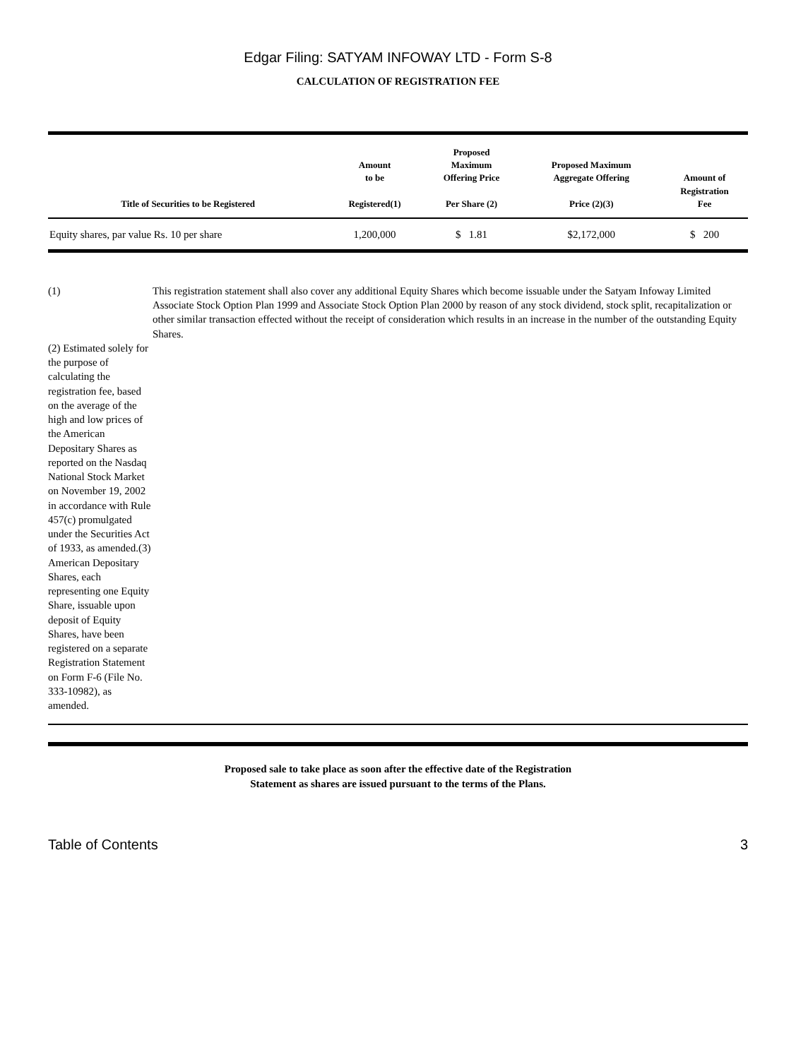Edgar Filing: SATYAM INFOWAY LTD - Form S-8
CALCULATION OF REGISTRATION FEE
| Title of Securities to be Registered | Amount to be Registered(1) | Proposed Maximum Offering Price Per Share (2) | Proposed Maximum Aggregate Offering Price (2)(3) | Amount of Registration Fee |
| --- | --- | --- | --- | --- |
| Equity shares, par value Rs. 10 per share | 1,200,000 | $ 1.81 | $2,172,000 | $ 200 |
(1)
(2) Estimated solely for the purpose of calculating the registration fee, based on the average of the high and low prices of the American Depositary Shares as reported on the Nasdaq National Stock Market on November 19, 2002 in accordance with Rule 457(c) promulgated under the Securities Act of 1933, as amended.(3) American Depositary Shares, each representing one Equity Share, issuable upon deposit of Equity Shares, have been registered on a separate Registration Statement on Form F-6 (File No. 333-10982), as amended.
This registration statement shall also cover any additional Equity Shares which become issuable under the Satyam Infoway Limited Associate Stock Option Plan 1999 and Associate Stock Option Plan 2000 by reason of any stock dividend, stock split, recapitalization or other similar transaction effected without the receipt of consideration which results in an increase in the number of the outstanding Equity Shares.
Proposed sale to take place as soon after the effective date of the Registration
Statement as shares are issued pursuant to the terms of the Plans.
Table of Contents 3